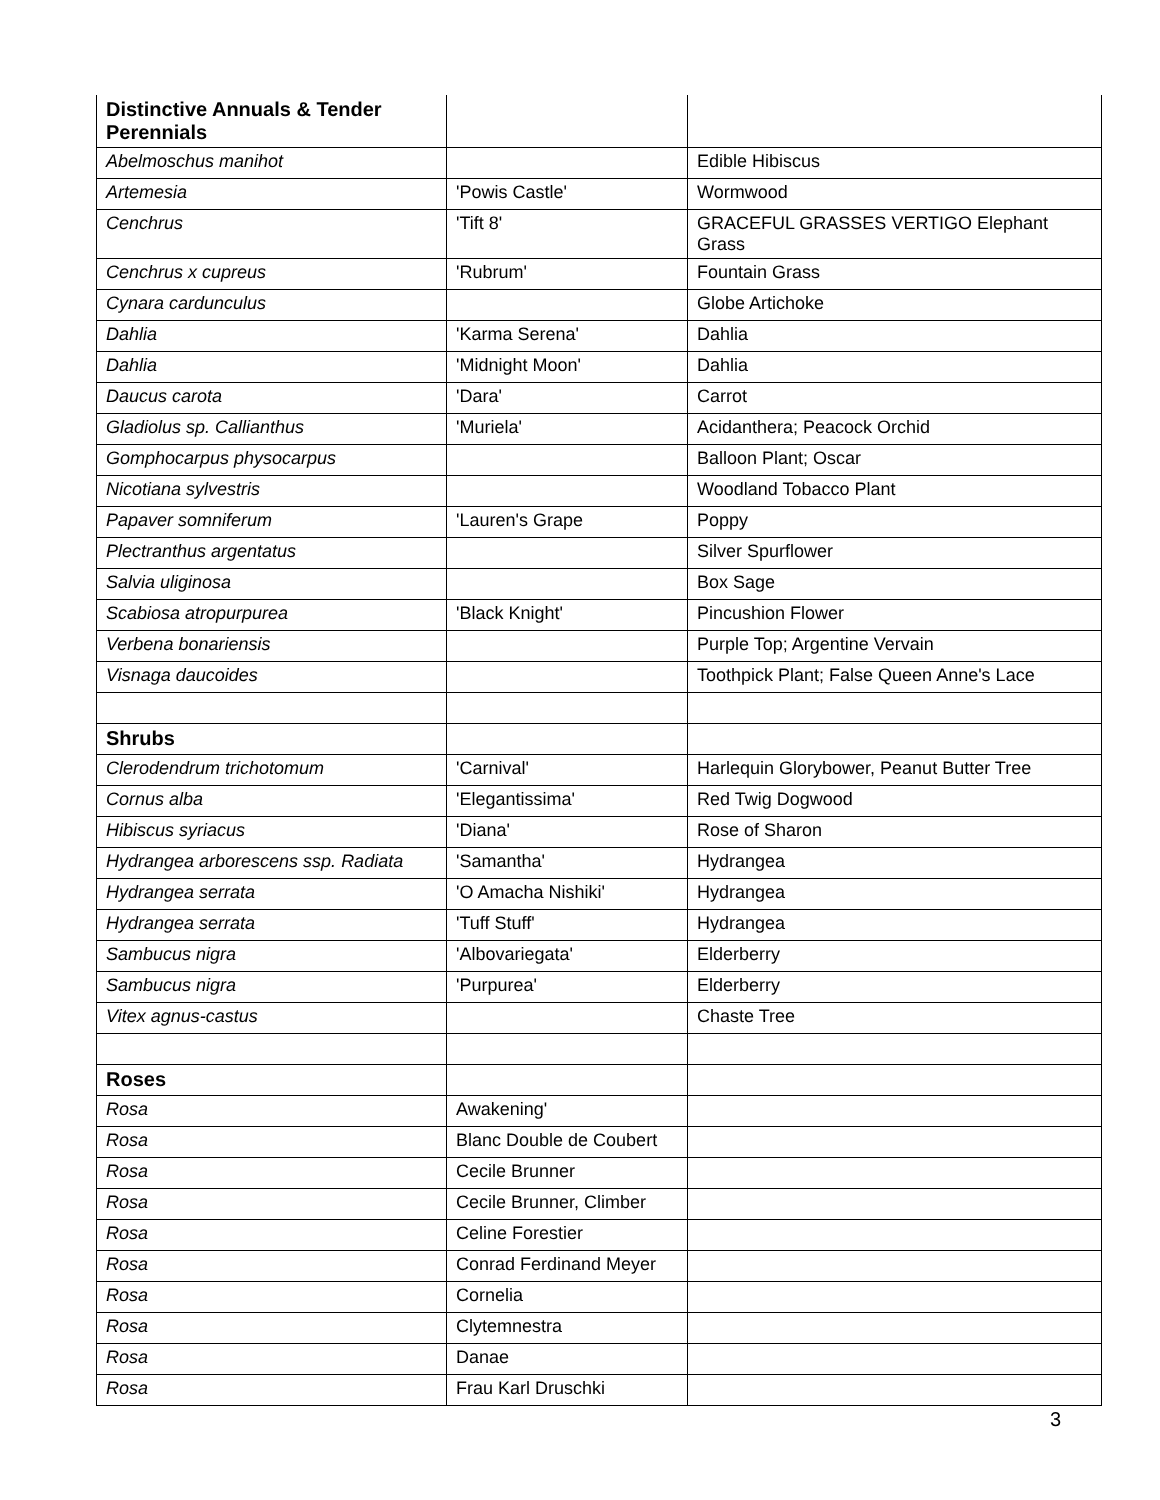| Distinctive Annuals & Tender Perennials | | |
| Abelmoschus manihot | | Edible Hibiscus |
| Artemesia | 'Powis Castle' | Wormwood |
| Cenchrus | 'Tift 8' | GRACEFUL GRASSES VERTIGO Elephant Grass |
| Cenchrus x cupreus | 'Rubrum' | Fountain Grass |
| Cynara cardunculus | | Globe Artichoke |
| Dahlia | 'Karma Serena' | Dahlia |
| Dahlia | 'Midnight Moon' | Dahlia |
| Daucus carota | 'Dara' | Carrot |
| Gladiolus sp. Callianthus | 'Muriela' | Acidanthera; Peacock Orchid |
| Gomphocarpus physocarpus | | Balloon Plant; Oscar |
| Nicotiana sylvestris | | Woodland Tobacco Plant |
| Papaver somniferum | 'Lauren's Grape | Poppy |
| Plectranthus argentatus | | Silver Spurflower |
| Salvia uliginosa | | Box Sage |
| Scabiosa atropurpurea | 'Black Knight' | Pincushion Flower |
| Verbena bonariensis | | Purple Top; Argentine Vervain |
| Visnaga daucoides | | Toothpick Plant; False Queen Anne's Lace |
| Shrubs | | |
| Clerodendrum trichotomum | 'Carnival' | Harlequin Glorybower, Peanut Butter Tree |
| Cornus alba | 'Elegantissima' | Red Twig Dogwood |
| Hibiscus syriacus | 'Diana' | Rose of Sharon |
| Hydrangea arborescens ssp. Radiata | 'Samantha' | Hydrangea |
| Hydrangea serrata | 'O Amacha Nishiki' | Hydrangea |
| Hydrangea serrata | 'Tuff Stuff' | Hydrangea |
| Sambucus nigra | 'Albovariegata' | Elderberry |
| Sambucus nigra | 'Purpurea' | Elderberry |
| Vitex agnus-castus | | Chaste Tree |
| Roses | | |
| Rosa | Awakening' | |
| Rosa | Blanc Double de Coubert | |
| Rosa | Cecile Brunner | |
| Rosa | Cecile Brunner, Climber | |
| Rosa | Celine Forestier | |
| Rosa | Conrad Ferdinand Meyer | |
| Rosa | Cornelia | |
| Rosa | Clytemnestra | |
| Rosa | Danae | |
| Rosa | Frau Karl Druschki | |
3